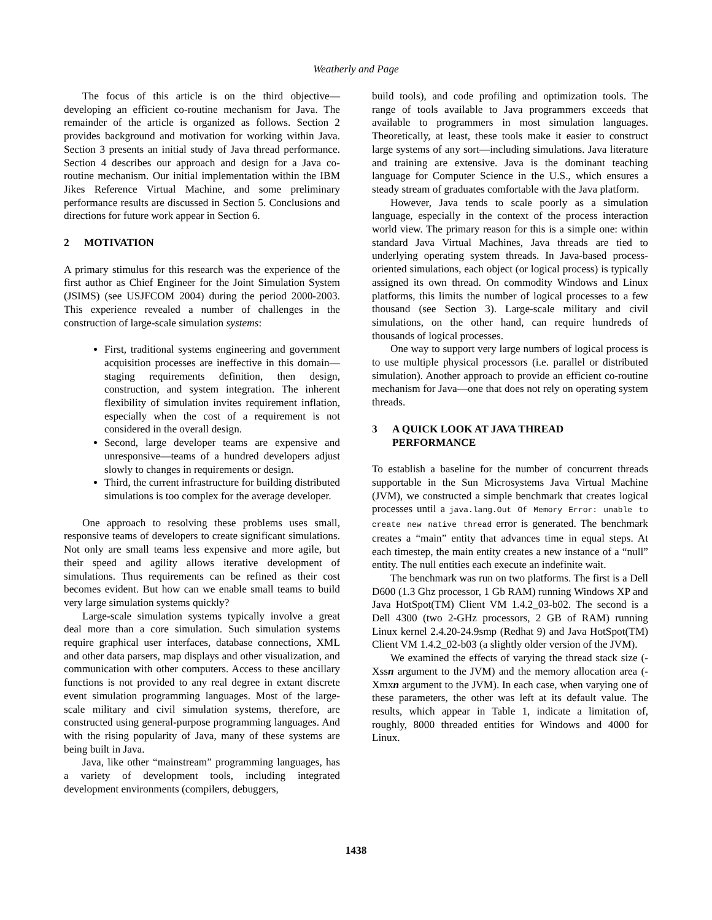Weatherly and Page
The focus of this article is on the third objective—developing an efficient co-routine mechanism for Java. The remainder of the article is organized as follows. Section 2 provides background and motivation for working within Java. Section 3 presents an initial study of Java thread performance. Section 4 describes our approach and design for a Java co-routine mechanism. Our initial implementation within the IBM Jikes Reference Virtual Machine, and some preliminary performance results are discussed in Section 5. Conclusions and directions for future work appear in Section 6.
2 MOTIVATION
A primary stimulus for this research was the experience of the first author as Chief Engineer for the Joint Simulation System (JSIMS) (see USJFCOM 2004) during the period 2000-2003. This experience revealed a number of challenges in the construction of large-scale simulation systems:
First, traditional systems engineering and government acquisition processes are ineffective in this domain—staging requirements definition, then design, construction, and system integration. The inherent flexibility of simulation invites requirement inflation, especially when the cost of a requirement is not considered in the overall design.
Second, large developer teams are expensive and unresponsive—teams of a hundred developers adjust slowly to changes in requirements or design.
Third, the current infrastructure for building distributed simulations is too complex for the average developer.
One approach to resolving these problems uses small, responsive teams of developers to create significant simulations. Not only are small teams less expensive and more agile, but their speed and agility allows iterative development of simulations. Thus requirements can be refined as their cost becomes evident. But how can we enable small teams to build very large simulation systems quickly?
Large-scale simulation systems typically involve a great deal more than a core simulation. Such simulation systems require graphical user interfaces, database connections, XML and other data parsers, map displays and other visualization, and communication with other computers. Access to these ancillary functions is not provided to any real degree in extant discrete event simulation programming languages. Most of the large-scale military and civil simulation systems, therefore, are constructed using general-purpose programming languages. And with the rising popularity of Java, many of these systems are being built in Java.
Java, like other “mainstream” programming languages, has a variety of development tools, including integrated development environments (compilers, debuggers,
build tools), and code profiling and optimization tools. The range of tools available to Java programmers exceeds that available to programmers in most simulation languages. Theoretically, at least, these tools make it easier to construct large systems of any sort—including simulations. Java literature and training are extensive. Java is the dominant teaching language for Computer Science in the U.S., which ensures a steady stream of graduates comfortable with the Java platform.
However, Java tends to scale poorly as a simulation language, especially in the context of the process interaction world view. The primary reason for this is a simple one: within standard Java Virtual Machines, Java threads are tied to underlying operating system threads. In Java-based process-oriented simulations, each object (or logical process) is typically assigned its own thread. On commodity Windows and Linux platforms, this limits the number of logical processes to a few thousand (see Section 3). Large-scale military and civil simulations, on the other hand, can require hundreds of thousands of logical processes.
One way to support very large numbers of logical process is to use multiple physical processors (i.e. parallel or distributed simulation). Another approach to provide an efficient co-routine mechanism for Java—one that does not rely on operating system threads.
3 A QUICK LOOK AT JAVA THREAD PERFORMANCE
To establish a baseline for the number of concurrent threads supportable in the Sun Microsystems Java Virtual Machine (JVM), we constructed a simple benchmark that creates logical processes until a java.lang.Out Of Memory Error: unable to create new native thread error is generated. The benchmark creates a “main” entity that advances time in equal steps. At each timestep, the main entity creates a new instance of a “null” entity. The null entities each execute an indefinite wait.
The benchmark was run on two platforms. The first is a Dell D600 (1.3 Ghz processor, 1 Gb RAM) running Windows XP and Java HotSpot(TM) Client VM 1.4.2_03-b02. The second is a Dell 4300 (two 2-GHz processors, 2 GB of RAM) running Linux kernel 2.4.20-24.9smp (Redhat 9) and Java HotSpot(TM) Client VM 1.4.2_02-b03 (a slightly older version of the JVM).
We examined the effects of varying the thread stack size (-Xssn argument to the JVM) and the memory allocation area (-Xmxn argument to the JVM). In each case, when varying one of these parameters, the other was left at its default value. The results, which appear in Table 1, indicate a limitation of, roughly, 8000 threaded entities for Windows and 4000 for Linux.
1438